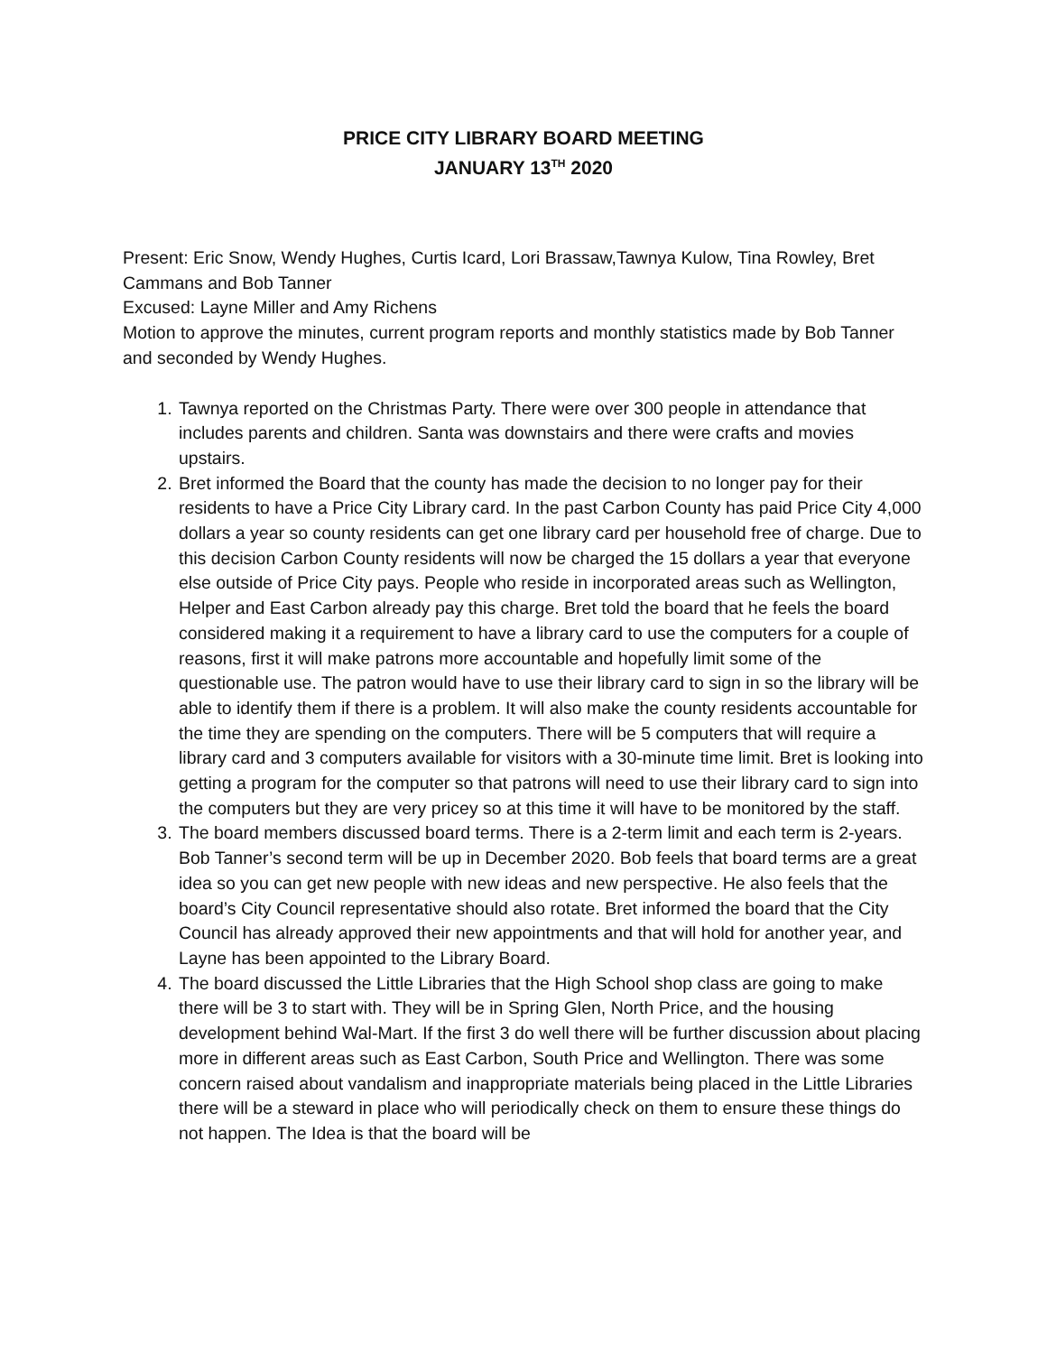PRICE CITY LIBRARY BOARD MEETING
JANUARY 13<sup>TH</sup> 2020
Present: Eric Snow, Wendy Hughes, Curtis Icard, Lori Brassaw,Tawnya Kulow, Tina Rowley, Bret Cammans and Bob Tanner
Excused: Layne Miller and Amy Richens
Motion to approve the minutes, current program reports and monthly statistics made by Bob Tanner and seconded by Wendy Hughes.
1. Tawnya reported on the Christmas Party. There were over 300 people in attendance that includes parents and children. Santa was downstairs and there were crafts and movies upstairs.
2. Bret informed the Board that the county has made the decision to no longer pay for their residents to have a Price City Library card. In the past Carbon County has paid Price City 4,000 dollars a year so county residents can get one library card per household free of charge. Due to this decision Carbon County residents will now be charged the 15 dollars a year that everyone else outside of Price City pays. People who reside in incorporated areas such as Wellington, Helper and East Carbon already pay this charge. Bret told the board that he feels the board considered making it a requirement to have a library card to use the computers for a couple of reasons, first it will make patrons more accountable and hopefully limit some of the questionable use. The patron would have to use their library card to sign in so the library will be able to identify them if there is a problem. It will also make the county residents accountable for the time they are spending on the computers. There will be 5 computers that will require a library card and 3 computers available for visitors with a 30-minute time limit. Bret is looking into getting a program for the computer so that patrons will need to use their library card to sign into the computers but they are very pricey so at this time it will have to be monitored by the staff.
3. The board members discussed board terms. There is a 2-term limit and each term is 2-years. Bob Tanner’s second term will be up in December 2020. Bob feels that board terms are a great idea so you can get new people with new ideas and new perspective. He also feels that the board’s City Council representative should also rotate. Bret informed the board that the City Council has already approved their new appointments and that will hold for another year, and Layne has been appointed to the Library Board.
4. The board discussed the Little Libraries that the High School shop class are going to make there will be 3 to start with. They will be in Spring Glen, North Price, and the housing development behind Wal-Mart. If the first 3 do well there will be further discussion about placing more in different areas such as East Carbon, South Price and Wellington. There was some concern raised about vandalism and inappropriate materials being placed in the Little Libraries there will be a steward in place who will periodically check on them to ensure these things do not happen. The Idea is that the board will be